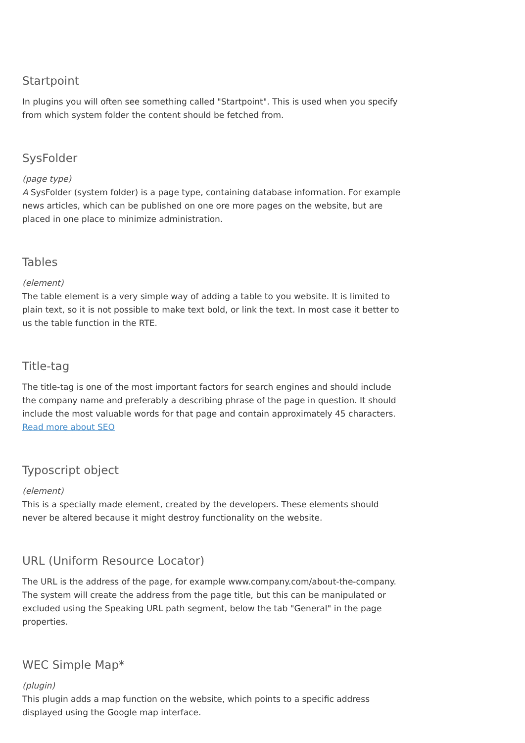Startpoint
In plugins you will often see something called "Startpoint". This is used when you specify from which system folder the content should be fetched from.
SysFolder
(page type)
A SysFolder (system folder) is a page type, containing database information. For example news articles, which can be published on one ore more pages on the website, but are placed in one place to minimize administration.
Tables
(element)
The table element is a very simple way of adding a table to you website. It is limited to plain text, so it is not possible to make text bold, or link the text. In most case it better to us the table function in the RTE.
Title-tag
The title-tag is one of the most important factors for search engines and should include the company name and preferably a describing phrase of the page in question. It should include the most valuable words for that page and contain approximately 45 characters. Read more about SEO
Typoscript object
(element)
This is a specially made element, created by the developers. These elements should never be altered because it might destroy functionality on the website.
URL (Uniform Resource Locator)
The URL is the address of the page, for example www.company.com/about-the-company. The system will create the address from the page title, but this can be manipulated or excluded using the Speaking URL path segment, below the tab "General" in the page properties.
WEC Simple Map*
(plugin)
This plugin adds a map function on the website, which points to a specific address displayed using the Google map interface.